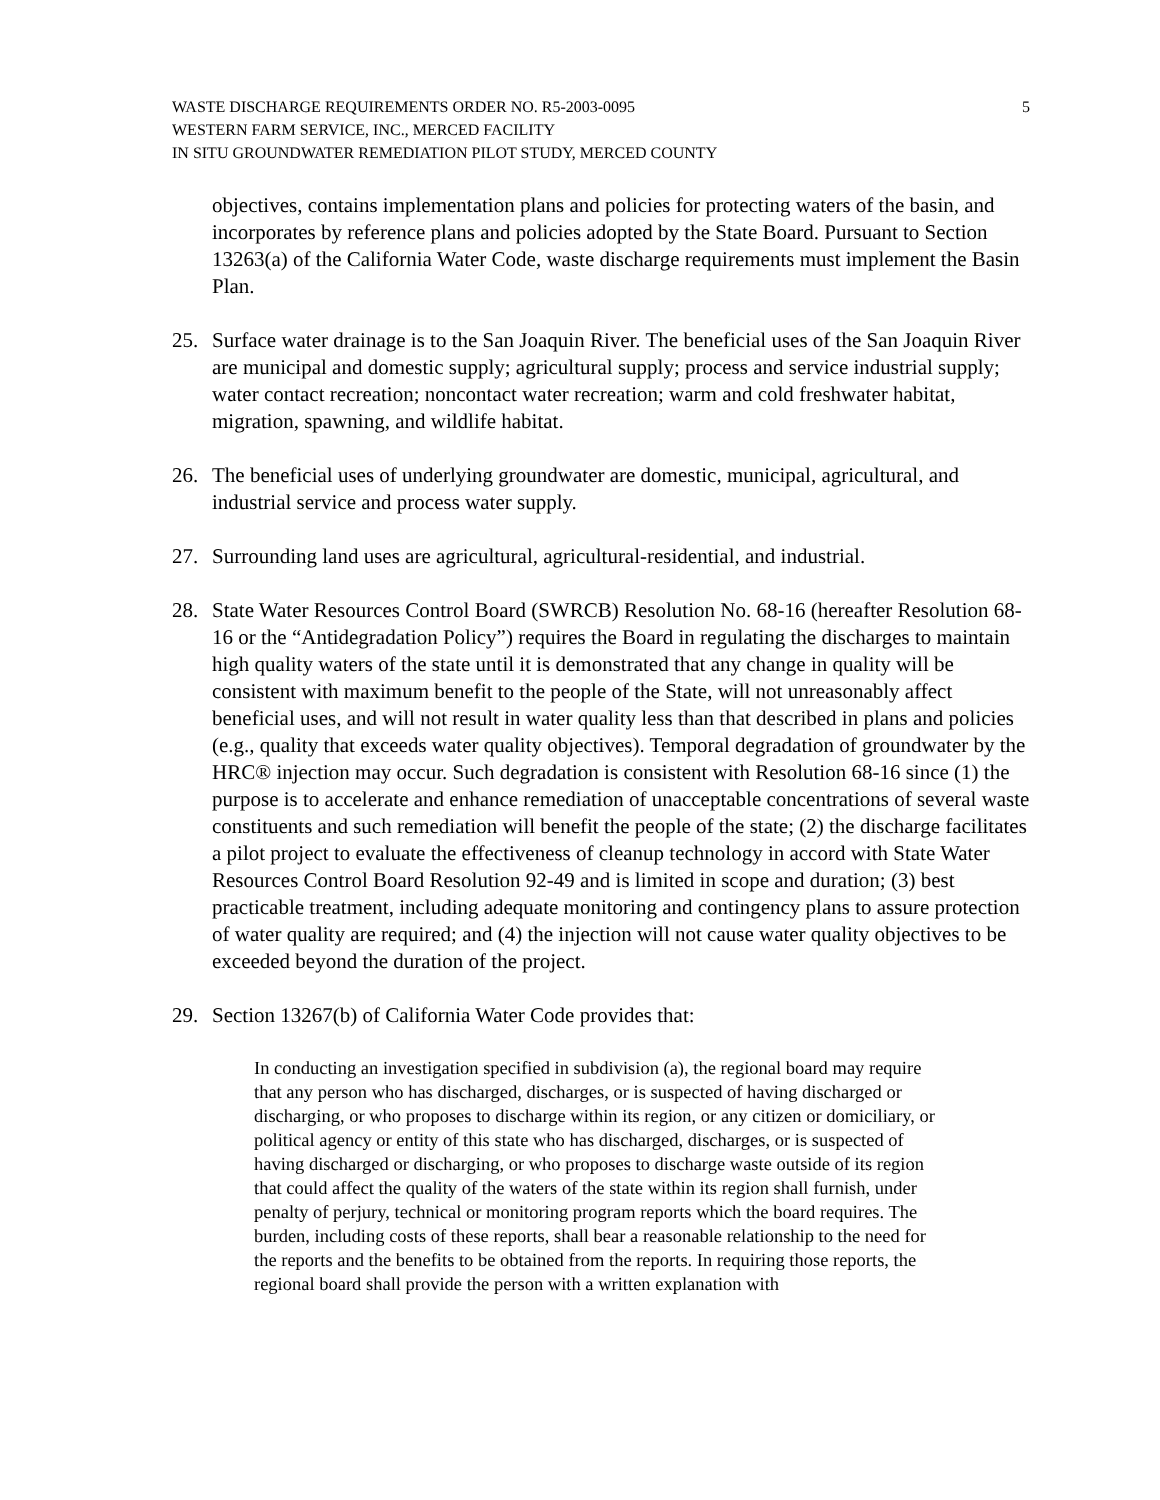WASTE DISCHARGE REQUIREMENTS ORDER NO. R5-2003-0095
WESTERN FARM SERVICE, INC., MERCED FACILITY
IN SITU GROUNDWATER REMEDIATION PILOT STUDY, MERCED COUNTY
5
objectives, contains implementation plans and policies for protecting waters of the basin, and incorporates by reference plans and policies adopted by the State Board. Pursuant to Section 13263(a) of the California Water Code, waste discharge requirements must implement the Basin Plan.
25. Surface water drainage is to the San Joaquin River. The beneficial uses of the San Joaquin River are municipal and domestic supply; agricultural supply; process and service industrial supply; water contact recreation; noncontact water recreation; warm and cold freshwater habitat, migration, spawning, and wildlife habitat.
26. The beneficial uses of underlying groundwater are domestic, municipal, agricultural, and industrial service and process water supply.
27. Surrounding land uses are agricultural, agricultural-residential, and industrial.
28. State Water Resources Control Board (SWRCB) Resolution No. 68-16 (hereafter Resolution 68-16 or the “Antidegradation Policy”) requires the Board in regulating the discharges to maintain high quality waters of the state until it is demonstrated that any change in quality will be consistent with maximum benefit to the people of the State, will not unreasonably affect beneficial uses, and will not result in water quality less than that described in plans and policies (e.g., quality that exceeds water quality objectives). Temporal degradation of groundwater by the HRC® injection may occur. Such degradation is consistent with Resolution 68-16 since (1) the purpose is to accelerate and enhance remediation of unacceptable concentrations of several waste constituents and such remediation will benefit the people of the state; (2) the discharge facilitates a pilot project to evaluate the effectiveness of cleanup technology in accord with State Water Resources Control Board Resolution 92-49 and is limited in scope and duration; (3) best practicable treatment, including adequate monitoring and contingency plans to assure protection of water quality are required; and (4) the injection will not cause water quality objectives to be exceeded beyond the duration of the project.
29. Section 13267(b) of California Water Code provides that:
In conducting an investigation specified in subdivision (a), the regional board may require that any person who has discharged, discharges, or is suspected of having discharged or discharging, or who proposes to discharge within its region, or any citizen or domiciliary, or political agency or entity of this state who has discharged, discharges, or is suspected of having discharged or discharging, or who proposes to discharge waste outside of its region that could affect the quality of the waters of the state within its region shall furnish, under penalty of perjury, technical or monitoring program reports which the board requires. The burden, including costs of these reports, shall bear a reasonable relationship to the need for the reports and the benefits to be obtained from the reports. In requiring those reports, the regional board shall provide the person with a written explanation with